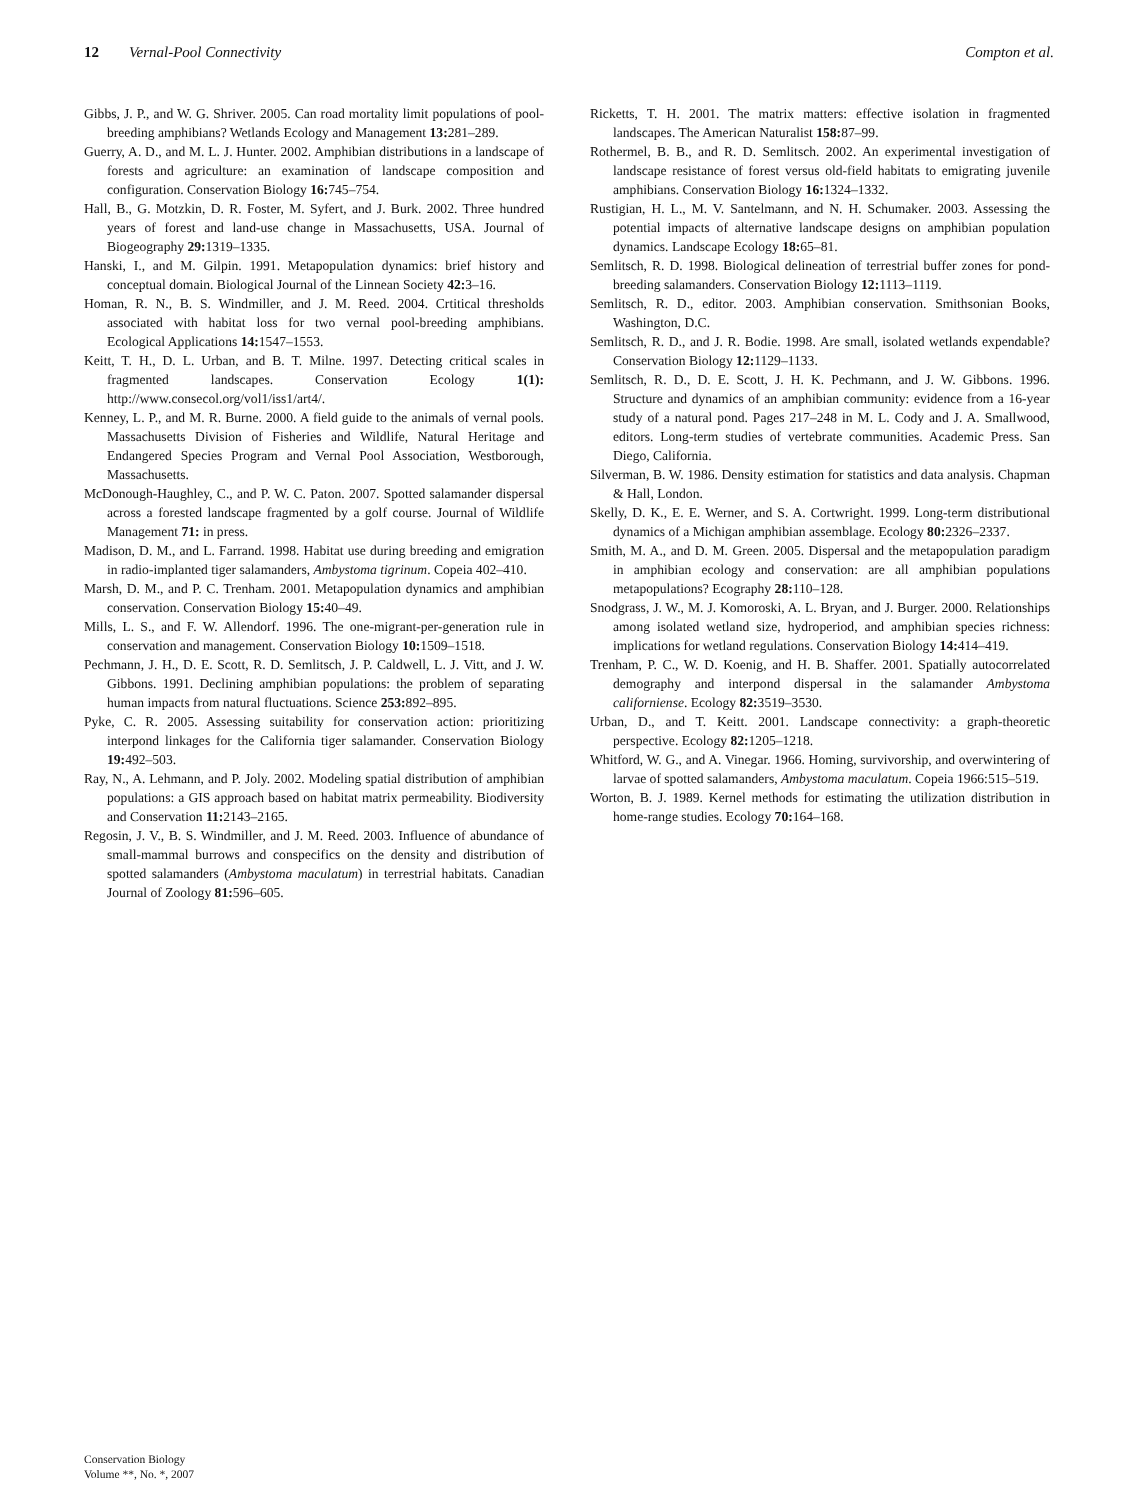12 Vernal-Pool Connectivity Compton et al.
Gibbs, J. P., and W. G. Shriver. 2005. Can road mortality limit populations of pool-breeding amphibians? Wetlands Ecology and Management 13: 281–289.
Guerry, A. D., and M. L. J. Hunter. 2002. Amphibian distributions in a landscape of forests and agriculture: an examination of landscape composition and configuration. Conservation Biology 16: 745–754.
Hall, B., G. Motzkin, D. R. Foster, M. Syfert, and J. Burk. 2002. Three hundred years of forest and land-use change in Massachusetts, USA. Journal of Biogeography 29: 1319–1335.
Hanski, I., and M. Gilpin. 1991. Metapopulation dynamics: brief history and conceptual domain. Biological Journal of the Linnean Society 42: 3–16.
Homan, R. N., B. S. Windmiller, and J. M. Reed. 2004. Crtitical thresholds associated with habitat loss for two vernal pool-breeding amphibians. Ecological Applications 14: 1547–1553.
Keitt, T. H., D. L. Urban, and B. T. Milne. 1997. Detecting critical scales in fragmented landscapes. Conservation Ecology 1(1): http://www.consecol.org/vol1/iss1/art4/.
Kenney, L. P., and M. R. Burne. 2000. A field guide to the animals of vernal pools. Massachusetts Division of Fisheries and Wildlife, Natural Heritage and Endangered Species Program and Vernal Pool Association, Westborough, Massachusetts.
McDonough-Haughley, C., and P. W. C. Paton. 2007. Spotted salamander dispersal across a forested landscape fragmented by a golf course. Journal of Wildlife Management 71: in press.
Madison, D. M., and L. Farrand. 1998. Habitat use during breeding and emigration in radio-implanted tiger salamanders, Ambystoma tigrinum. Copeia 402–410.
Marsh, D. M., and P. C. Trenham. 2001. Metapopulation dynamics and amphibian conservation. Conservation Biology 15: 40–49.
Mills, L. S., and F. W. Allendorf. 1996. The one-migrant-per-generation rule in conservation and management. Conservation Biology 10: 1509–1518.
Pechmann, J. H., D. E. Scott, R. D. Semlitsch, J. P. Caldwell, L. J. Vitt, and J. W. Gibbons. 1991. Declining amphibian populations: the problem of separating human impacts from natural fluctuations. Science 253: 892–895.
Pyke, C. R. 2005. Assessing suitability for conservation action: prioritizing interpond linkages for the California tiger salamander. Conservation Biology 19: 492–503.
Ray, N., A. Lehmann, and P. Joly. 2002. Modeling spatial distribution of amphibian populations: a GIS approach based on habitat matrix permeability. Biodiversity and Conservation 11: 2143–2165.
Regosin, J. V., B. S. Windmiller, and J. M. Reed. 2003. Influence of abundance of small-mammal burrows and conspecifics on the density and distribution of spotted salamanders (Ambystoma maculatum) in terrestrial habitats. Canadian Journal of Zoology 81: 596–605.
Ricketts, T. H. 2001. The matrix matters: effective isolation in fragmented landscapes. The American Naturalist 158: 87–99.
Rothermel, B. B., and R. D. Semlitsch. 2002. An experimental investigation of landscape resistance of forest versus old-field habitats to emigrating juvenile amphibians. Conservation Biology 16: 1324–1332.
Rustigian, H. L., M. V. Santelmann, and N. H. Schumaker. 2003. Assessing the potential impacts of alternative landscape designs on amphibian population dynamics. Landscape Ecology 18: 65–81.
Semlitsch, R. D. 1998. Biological delineation of terrestrial buffer zones for pond-breeding salamanders. Conservation Biology 12: 1113–1119.
Semlitsch, R. D., editor. 2003. Amphibian conservation. Smithsonian Books, Washington, D.C.
Semlitsch, R. D., and J. R. Bodie. 1998. Are small, isolated wetlands expendable? Conservation Biology 12: 1129–1133.
Semlitsch, R. D., D. E. Scott, J. H. K. Pechmann, and J. W. Gibbons. 1996. Structure and dynamics of an amphibian community: evidence from a 16-year study of a natural pond. Pages 217–248 in M. L. Cody and J. A. Smallwood, editors. Long-term studies of vertebrate communities. Academic Press. San Diego, California.
Silverman, B. W. 1986. Density estimation for statistics and data analysis. Chapman & Hall, London.
Skelly, D. K., E. E. Werner, and S. A. Cortwright. 1999. Long-term distributional dynamics of a Michigan amphibian assemblage. Ecology 80: 2326–2337.
Smith, M. A., and D. M. Green. 2005. Dispersal and the metapopulation paradigm in amphibian ecology and conservation: are all amphibian populations metapopulations? Ecography 28: 110–128.
Snodgrass, J. W., M. J. Komoroski, A. L. Bryan, and J. Burger. 2000. Relationships among isolated wetland size, hydroperiod, and amphibian species richness: implications for wetland regulations. Conservation Biology 14: 414–419.
Trenham, P. C., W. D. Koenig, and H. B. Shaffer. 2001. Spatially autocorrelated demography and interpond dispersal in the salamander Ambystoma californiense. Ecology 82: 3519–3530.
Urban, D., and T. Keitt. 2001. Landscape connectivity: a graph-theoretic perspective. Ecology 82: 1205–1218.
Whitford, W. G., and A. Vinegar. 1966. Homing, survivorship, and overwintering of larvae of spotted salamanders, Ambystoma maculatum. Copeia 1966:515–519.
Worton, B. J. 1989. Kernel methods for estimating the utilization distribution in home-range studies. Ecology 70: 164–168.
Conservation Biology
Volume **, No. *, 2007